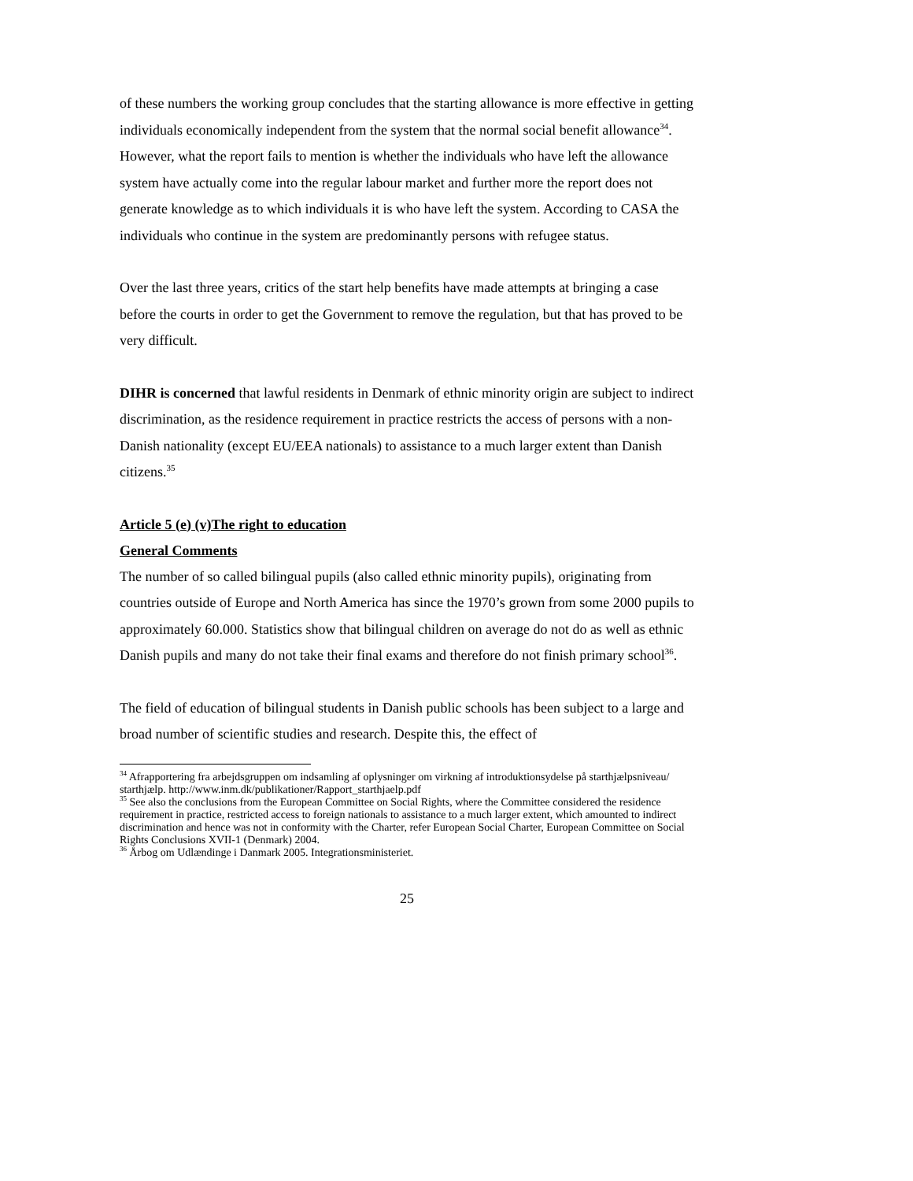of these numbers the working group concludes that the starting allowance is more effective in getting individuals economically independent from the system that the normal social benefit allowance<sup>34</sup>. However, what the report fails to mention is whether the individuals who have left the allowance system have actually come into the regular labour market and further more the report does not generate knowledge as to which individuals it is who have left the system. According to CASA the individuals who continue in the system are predominantly persons with refugee status.
Over the last three years, critics of the start help benefits have made attempts at bringing a case before the courts in order to get the Government to remove the regulation, but that has proved to be very difficult.
DIHR is concerned that lawful residents in Denmark of ethnic minority origin are subject to indirect discrimination, as the residence requirement in practice restricts the access of persons with a non-Danish nationality (except EU/EEA nationals) to assistance to a much larger extent than Danish citizens.<sup>35</sup>
Article 5 (e) (v)The right to education
General Comments
The number of so called bilingual pupils (also called ethnic minority pupils), originating from countries outside of Europe and North America has since the 1970’s grown from some 2000 pupils to approximately 60.000. Statistics show that bilingual children on average do not do as well as ethnic Danish pupils and many do not take their final exams and therefore do not finish primary school<sup>36</sup>.
The field of education of bilingual students in Danish public schools has been subject to a large and broad number of scientific studies and research. Despite this, the effect of
<sup>34</sup> Afrapportering fra arbejdsgruppen om indsamling af oplysninger om virkning af introduktionsydelse på starthjælpsniveau/ starthjælp. http://www.inm.dk/publikationer/Rapport_starthjaelp.pdf
<sup>35</sup> See also the conclusions from the European Committee on Social Rights, where the Committee considered the residence requirement in practice, restricted access to foreign nationals to assistance to a much larger extent, which amounted to indirect discrimination and hence was not in conformity with the Charter, refer European Social Charter, European Committee on Social Rights Conclusions XVII-1 (Denmark) 2004.
<sup>36</sup> Årbog om Udlændinge i Danmark 2005. Integrationsministeriet.
25